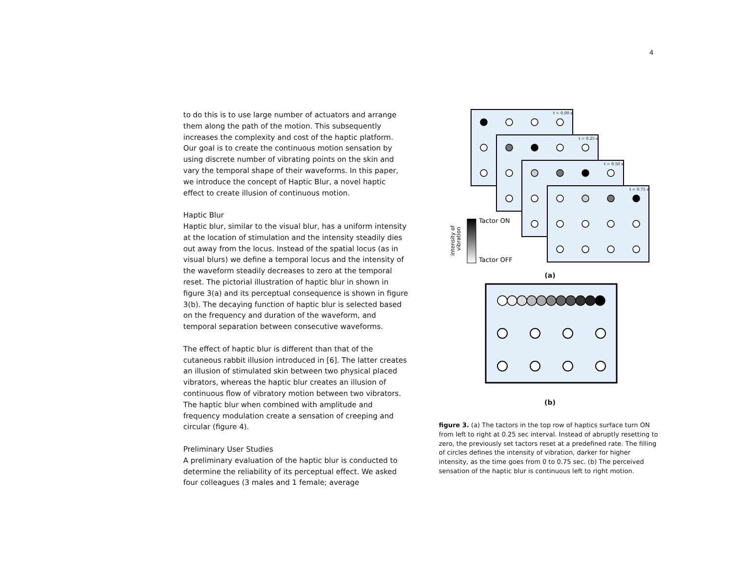4
to do this is to use large number of actuators and arrange them along the path of the motion. This subsequently increases the complexity and cost of the haptic platform. Our goal is to create the continuous motion sensation by using discrete number of vibrating points on the skin and vary the temporal shape of their waveforms. In this paper, we introduce the concept of Haptic Blur, a novel haptic effect to create illusion of continuous motion.
Haptic Blur
Haptic blur, similar to the visual blur, has a uniform intensity at the location of stimulation and the intensity steadily dies out away from the locus. Instead of the spatial locus (as in visual blurs) we define a temporal locus and the intensity of the waveform steadily decreases to zero at the temporal reset. The pictorial illustration of haptic blur in shown in figure 3(a) and its perceptual consequence is shown in figure 3(b). The decaying function of haptic blur is selected based on the frequency and duration of the waveform, and temporal separation between consecutive waveforms.
The effect of haptic blur is different than that of the cutaneous rabbit illusion introduced in [6]. The latter creates an illusion of stimulated skin between two physical placed vibrators, whereas the haptic blur creates an illusion of continuous flow of vibratory motion between two vibrators. The haptic blur when combined with amplitude and frequency modulation create a sensation of creeping and circular (figure 4).
Preliminary User Studies
A preliminary evaluation of the haptic blur is conducted to determine the reliability of its perceptual effect. We asked four colleagues (3 males and 1 female; average
t = 0.00 s
t = 0.25 s
t = 0.50 s
t = 0.75 s
Tactor ON
Tactor OFF
intensity of
vibration
(a)
(b)
figure 3. (a) The tactors in the top row of haptics surface turn ON from left to right at 0.25 sec interval. Instead of abruptly resetting to zero, the previously set tactors reset at a predefined rate. The filling of circles defines the intensity of vibration, darker for higher intensity, as the time goes from 0 to 0.75 sec. (b) The perceived sensation of the haptic blur is continuous left to right motion.